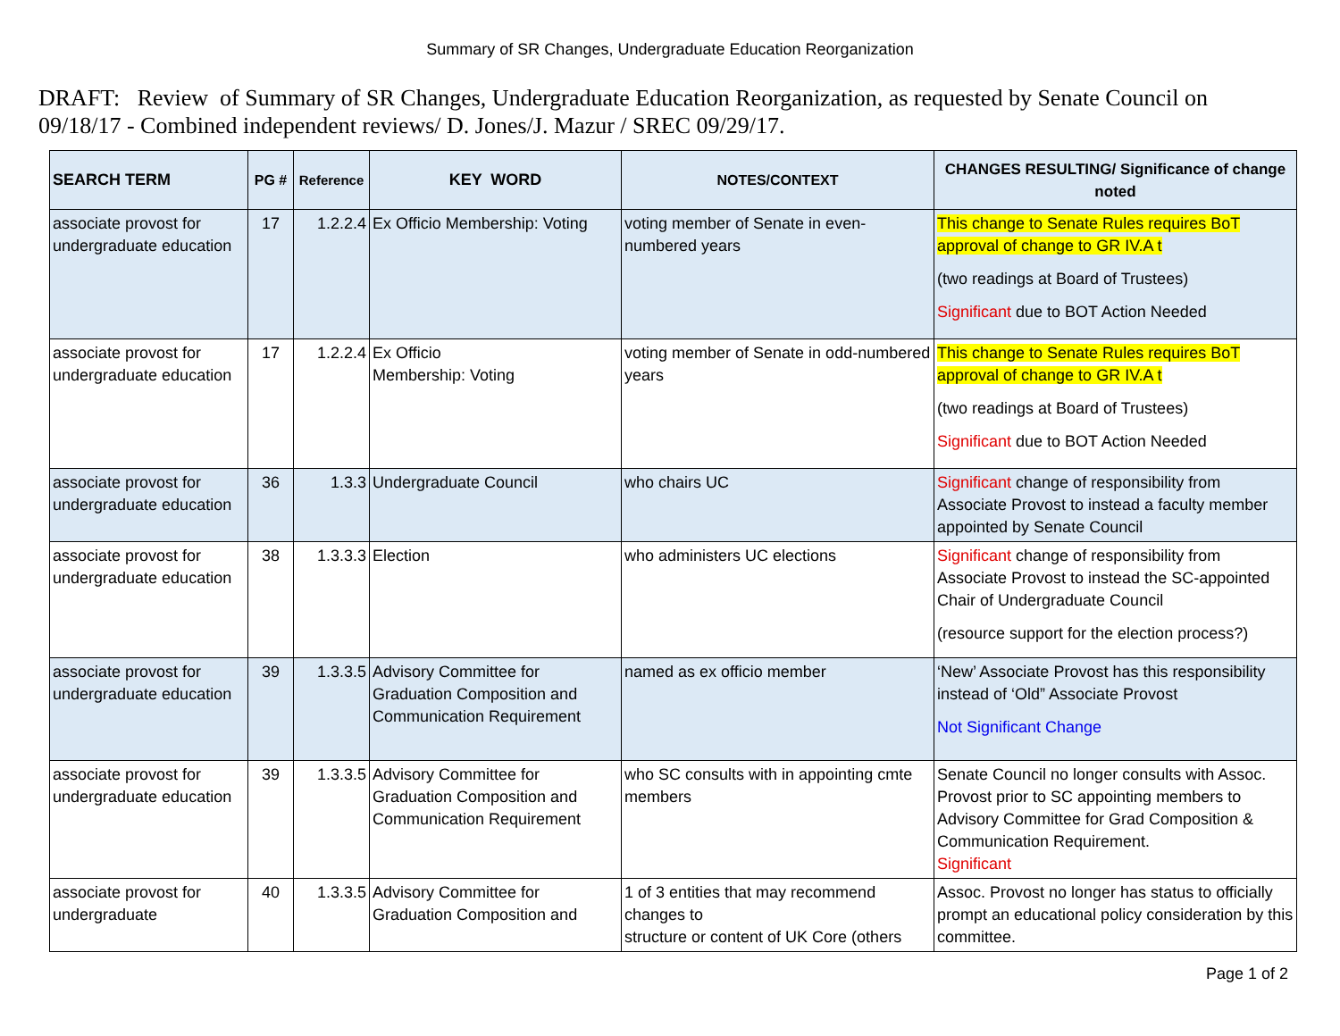Summary of SR Changes, Undergraduate Education Reorganization
DRAFT: Review of Summary of SR Changes, Undergraduate Education Reorganization, as requested by Senate Council on 09/18/17 - Combined independent reviews/ D. Jones/J. Mazur / SREC 09/29/17.
| SEARCH TERM | PG # | Reference | KEY WORD | NOTES/CONTEXT | CHANGES RESULTING/ Significance of change noted |
| --- | --- | --- | --- | --- | --- |
| associate provost for undergraduate education | 17 | 1.2.2.4 | Ex Officio Membership: Voting | voting member of Senate in even-numbered years | This change to Senate Rules requires BoT approval of change to GR IV.A t (two readings at Board of Trustees) Significant due to BOT Action Needed |
| associate provost for undergraduate education | 17 | 1.2.2.4 | Ex Officio Membership: Voting | voting member of Senate in odd-numbered years | This change to Senate Rules requires BoT approval of change to GR IV.A t (two readings at Board of Trustees) Significant due to BOT Action Needed |
| associate provost for undergraduate education | 36 | 1.3.3 | Undergraduate Council | who chairs UC | Significant change of responsibility from Associate Provost to instead a faculty member appointed by Senate Council |
| associate provost for undergraduate education | 38 | 1.3.3.3 | Election | who administers UC elections | Significant change of responsibility from Associate Provost to instead the SC-appointed Chair of Undergraduate Council (resource support for the election process?) |
| associate provost for undergraduate education | 39 | 1.3.3.5 | Advisory Committee for Graduation Composition and Communication Requirement | named as ex officio member | ‘New’ Associate Provost has this responsibility instead of ‘Old” Associate Provost Not Significant Change |
| associate provost for undergraduate education | 39 | 1.3.3.5 | Advisory Committee for Graduation Composition and Communication Requirement | who SC consults with in appointing cmte members | Senate Council no longer consults with Assoc. Provost prior to SC appointing members to Advisory Committee for Grad Composition & Communication Requirement. Significant |
| associate provost for undergraduate | 40 | 1.3.3.5 | Advisory Committee for Graduation Composition and | 1 of 3 entities that may recommend changes to structure or content of UK Core (others | Assoc. Provost no longer has status to officially prompt an educational policy consideration by this committee. |
Page 1 of 2